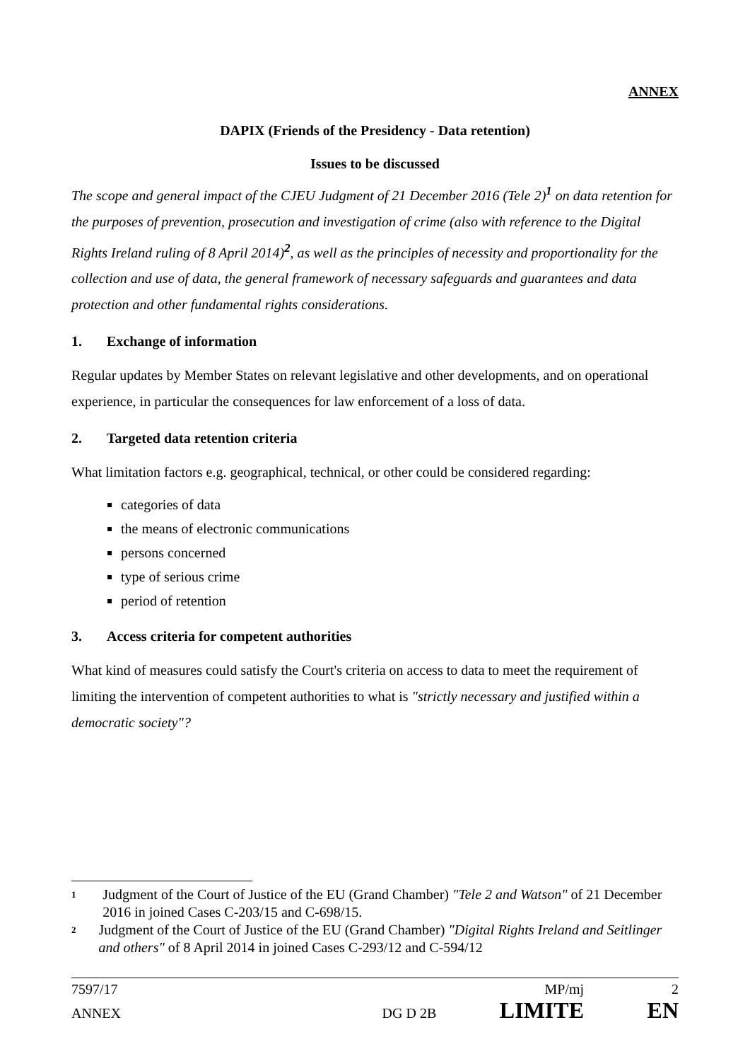ANNEX
DAPIX (Friends of the Presidency - Data retention)
Issues to be discussed
The scope and general impact of the CJEU Judgment of 21 December 2016 (Tele 2)<sup>1</sup> on data retention for the purposes of prevention, prosecution and investigation of crime (also with reference to the Digital Rights Ireland ruling of 8 April 2014)<sup>2</sup>, as well as the principles of necessity and proportionality for the collection and use of data, the general framework of necessary safeguards and guarantees and data protection and other fundamental rights considerations.
1. Exchange of information
Regular updates by Member States on relevant legislative and other developments, and on operational experience, in particular the consequences for law enforcement of a loss of data.
2. Targeted data retention criteria
What limitation factors e.g. geographical, technical, or other could be considered regarding:
categories of data
the means of electronic communications
persons concerned
type of serious crime
period of retention
3. Access criteria for competent authorities
What kind of measures could satisfy the Court's criteria on access to data to meet the requirement of limiting the intervention of competent authorities to what is "strictly necessary and justified within a democratic society"?
1
Judgment of the Court of Justice of the EU (Grand Chamber) "Tele 2 and Watson" of 21 December 2016 in joined Cases C-203/15 and C-698/15.
2
Judgment of the Court of Justice of the EU (Grand Chamber) "Digital Rights Ireland and Seitlinger and others" of 8 April 2014 in joined Cases C-293/12 and C-594/12
7597/17 MP/mj 2
ANNEX DG D 2B LIMITE EN